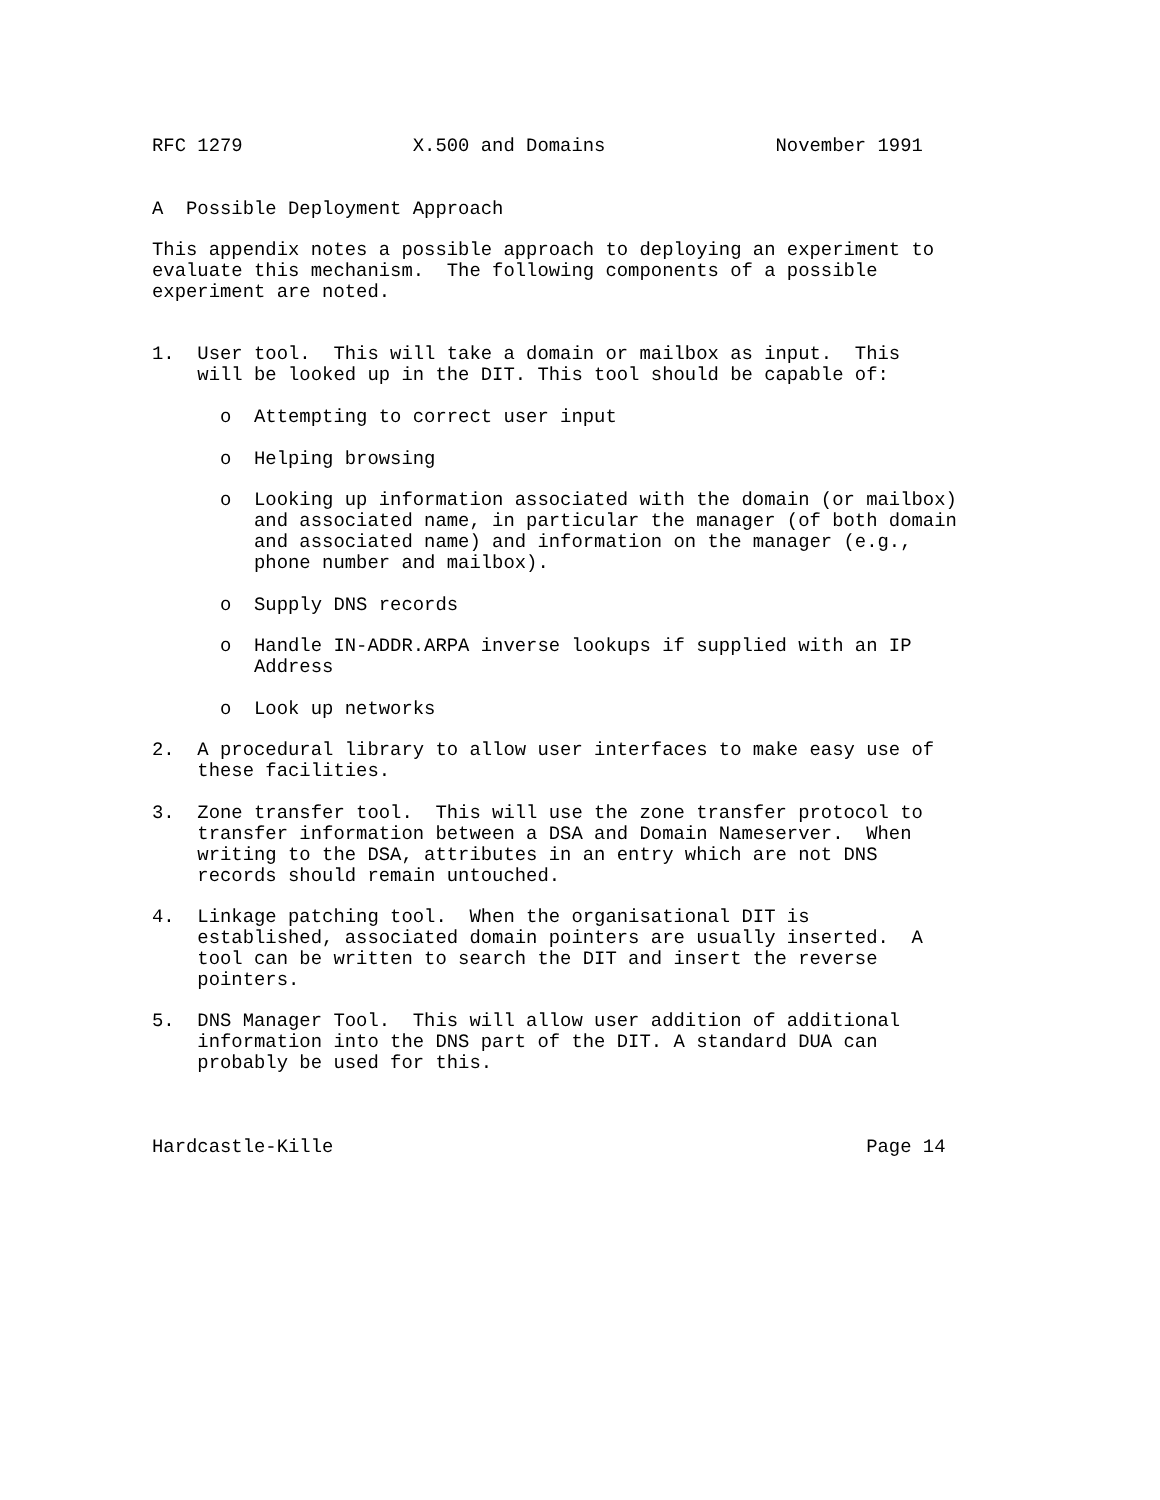RFC 1279               X.500 and Domains               November 1991


A  Possible Deployment Approach

This appendix notes a possible approach to deploying an experiment to
evaluate this mechanism.  The following components of a possible
experiment are noted.


1.  User tool.  This will take a domain or mailbox as input.  This
    will be looked up in the DIT. This tool should be capable of:

      o  Attempting to correct user input

      o  Helping browsing

      o  Looking up information associated with the domain (or mailbox)
         and associated name, in particular the manager (of both domain
         and associated name) and information on the manager (e.g.,
         phone number and mailbox).

      o  Supply DNS records

      o  Handle IN-ADDR.ARPA inverse lookups if supplied with an IP
         Address

      o  Look up networks

2.  A procedural library to allow user interfaces to make easy use of
    these facilities.

3.  Zone transfer tool.  This will use the zone transfer protocol to
    transfer information between a DSA and Domain Nameserver.  When
    writing to the DSA, attributes in an entry which are not DNS
    records should remain untouched.

4.  Linkage patching tool.  When the organisational DIT is
    established, associated domain pointers are usually inserted.  A
    tool can be written to search the DIT and insert the reverse
    pointers.

5.  DNS Manager Tool.  This will allow user addition of additional
    information into the DNS part of the DIT. A standard DUA can
    probably be used for this.



Hardcastle-Kille                                               Page 14